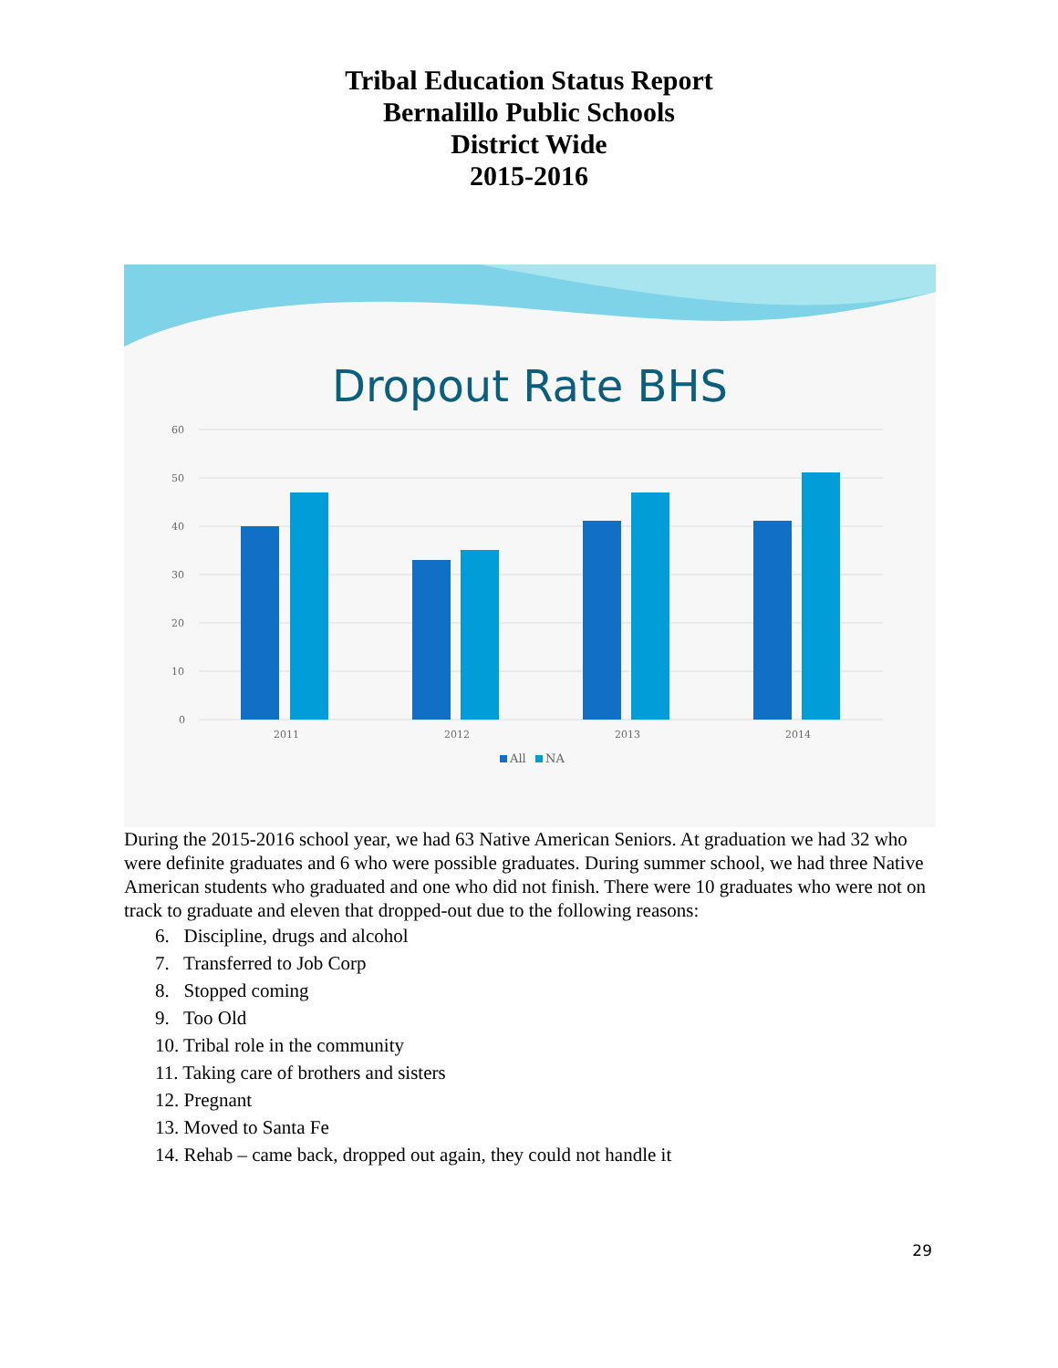Tribal Education Status Report
Bernalillo Public Schools
District Wide
2015-2016
Dropout Rate BHS
60
50
40
30
20
10
0
2011
2012
2013
2014
All
NA
During the 2015-2016 school year, we had 63 Native American Seniors. At graduation we had 32 who were definite graduates and 6 who were possible graduates. During summer school, we had three Native American students who graduated and one who did not finish. There were 10 graduates who were not on track to graduate and eleven that dropped-out due to the following reasons:
6. Discipline, drugs and alcohol
7. Transferred to Job Corp
8. Stopped coming
9. Too Old
10. Tribal role in the community
11. Taking care of brothers and sisters
12. Pregnant
13. Moved to Santa Fe
14. Rehab – came back, dropped out again, they could not handle it
29